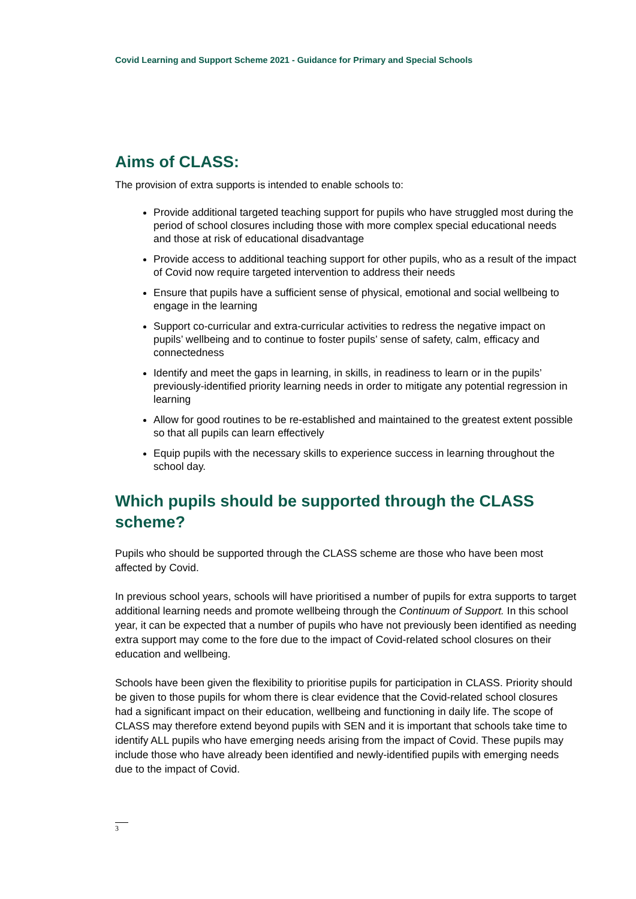Covid Learning and Support Scheme 2021 - Guidance for Primary and Special Schools
Aims of CLASS:
The provision of extra supports is intended to enable schools to:
Provide additional targeted teaching support for pupils who have struggled most during the period of school closures including those with more complex special educational needs and those at risk of educational disadvantage
Provide access to additional teaching support for other pupils, who as a result of the impact of Covid now require targeted intervention to address their needs
Ensure that pupils have a sufficient sense of physical, emotional and social wellbeing to engage in the learning
Support co-curricular and extra-curricular activities to redress the negative impact on pupils’ wellbeing and to continue to foster pupils’ sense of safety, calm, efficacy and connectedness
Identify and meet the gaps in learning, in skills, in readiness to learn or in the pupils’ previously-identified priority learning needs in order to mitigate any potential regression in learning
Allow for good routines to be re-established and maintained to the greatest extent possible so that all pupils can learn effectively
Equip pupils with the necessary skills to experience success in learning throughout the school day.
Which pupils should be supported through the CLASS scheme?
Pupils who should be supported through the CLASS scheme are those who have been most affected by Covid.
In previous school years, schools will have prioritised a number of pupils for extra supports to target additional learning needs and promote wellbeing through the Continuum of Support. In this school year, it can be expected that a number of pupils who have not previously been identified as needing extra support may come to the fore due to the impact of Covid-related school closures on their education and wellbeing.
Schools have been given the flexibility to prioritise pupils for participation in CLASS. Priority should be given to those pupils for whom there is clear evidence that the Covid-related school closures had a significant impact on their education, wellbeing and functioning in daily life. The scope of CLASS may therefore extend beyond pupils with SEN and it is important that schools take time to identify ALL pupils who have emerging needs arising from the impact of Covid. These pupils may include those who have already been identified and newly-identified pupils with emerging needs due to the impact of Covid.
3